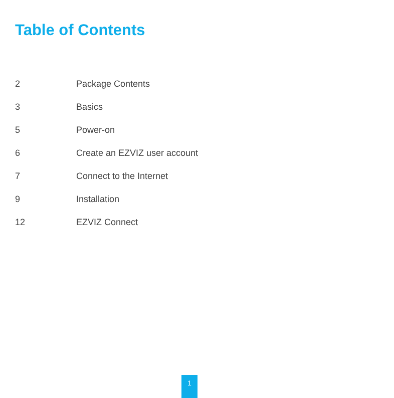Table of Contents
| 2 | Package Contents |
| 3 | Basics |
| 5 | Power-on |
| 6 | Create an EZVIZ user account |
| 7 | Connect to the Internet |
| 9 | Installation |
| 12 | EZVIZ Connect |
1